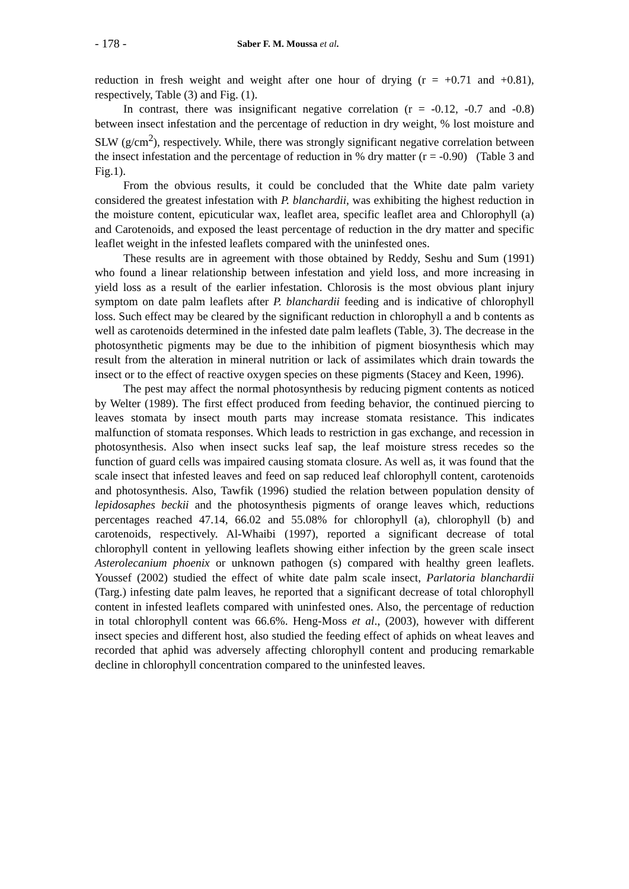- 178 - Saber F. M. Moussa et al.
reduction in fresh weight and weight after one hour of drying (r = +0.71 and +0.81), respectively, Table (3) and Fig. (1).
In contrast, there was insignificant negative correlation (r = -0.12, -0.7 and -0.8) between insect infestation and the percentage of reduction in dry weight, % lost moisture and SLW (g/cm<sup>2</sup>), respectively. While, there was strongly significant negative correlation between the insect infestation and the percentage of reduction in % dry matter (r = -0.90) (Table 3 and Fig.1).
From the obvious results, it could be concluded that the White date palm variety considered the greatest infestation with P. blanchardii, was exhibiting the highest reduction in the moisture content, epicuticular wax, leaflet area, specific leaflet area and Chlorophyll (a) and Carotenoids, and exposed the least percentage of reduction in the dry matter and specific leaflet weight in the infested leaflets compared with the uninfested ones.
These results are in agreement with those obtained by Reddy, Seshu and Sum (1991) who found a linear relationship between infestation and yield loss, and more increasing in yield loss as a result of the earlier infestation. Chlorosis is the most obvious plant injury symptom on date palm leaflets after P. blanchardii feeding and is indicative of chlorophyll loss. Such effect may be cleared by the significant reduction in chlorophyll a and b contents as well as carotenoids determined in the infested date palm leaflets (Table, 3). The decrease in the photosynthetic pigments may be due to the inhibition of pigment biosynthesis which may result from the alteration in mineral nutrition or lack of assimilates which drain towards the insect or to the effect of reactive oxygen species on these pigments (Stacey and Keen, 1996).
The pest may affect the normal photosynthesis by reducing pigment contents as noticed by Welter (1989). The first effect produced from feeding behavior, the continued piercing to leaves stomata by insect mouth parts may increase stomata resistance. This indicates malfunction of stomata responses. Which leads to restriction in gas exchange, and recession in photosynthesis. Also when insect sucks leaf sap, the leaf moisture stress recedes so the function of guard cells was impaired causing stomata closure. As well as, it was found that the scale insect that infested leaves and feed on sap reduced leaf chlorophyll content, carotenoids and photosynthesis. Also, Tawfik (1996) studied the relation between population density of lepidosaphes beckii and the photosynthesis pigments of orange leaves which, reductions percentages reached 47.14, 66.02 and 55.08% for chlorophyll (a), chlorophyll (b) and carotenoids, respectively. Al-Whaibi (1997), reported a significant decrease of total chlorophyll content in yellowing leaflets showing either infection by the green scale insect Asterolecanium phoenix or unknown pathogen (s) compared with healthy green leaflets. Youssef (2002) studied the effect of white date palm scale insect, Parlatoria blanchardii (Targ.) infesting date palm leaves, he reported that a significant decrease of total chlorophyll content in infested leaflets compared with uninfested ones. Also, the percentage of reduction in total chlorophyll content was 66.6%. Heng-Moss et al., (2003), however with different insect species and different host, also studied the feeding effect of aphids on wheat leaves and recorded that aphid was adversely affecting chlorophyll content and producing remarkable decline in chlorophyll concentration compared to the uninfested leaves.